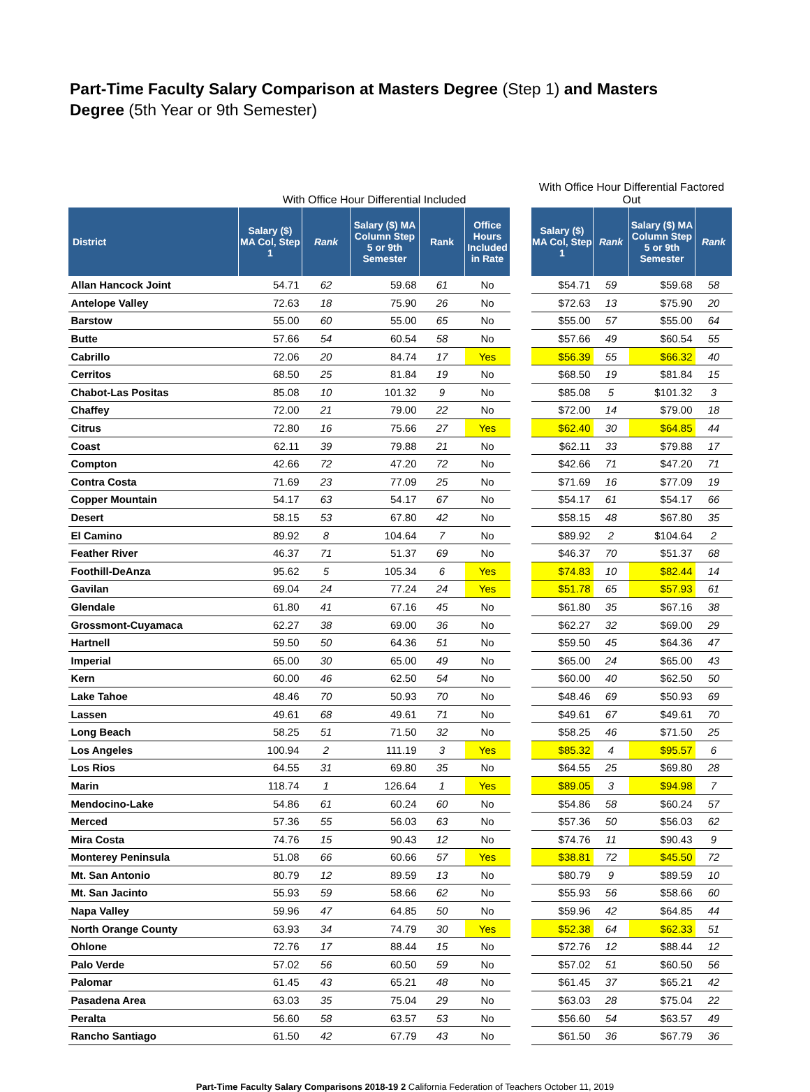Part-Time Faculty Salary Comparison at Masters Degree (Step 1) and Masters Degree (5th Year or 9th Semester)
| | With Office Hour Differential Included | | | | | | With Office Hour Differential Factored Out | | | |
| --- | --- | --- | --- | --- | --- | --- | --- | --- | --- | --- |
| District | Salary ($) MA Col, Step 1 | Rank | Salary ($) MA Column Step 5 or 9th Semester | Rank | Office Hours Included in Rate | | Salary ($) MA Col, Step 1 | Rank | Salary ($) MA Column Step 5 or 9th Semester | Rank |
| Allan Hancock Joint | 54.71 | 62 | 59.68 | 61 | No | | $54.71 | 59 | $59.68 | 58 |
| Antelope Valley | 72.63 | 18 | 75.90 | 26 | No | | $72.63 | 13 | $75.90 | 20 |
| Barstow | 55.00 | 60 | 55.00 | 65 | No | | $55.00 | 57 | $55.00 | 64 |
| Butte | 57.66 | 54 | 60.54 | 58 | No | | $57.66 | 49 | $60.54 | 55 |
| Cabrillo | 72.06 | 20 | 84.74 | 17 | Yes | | $56.39 | 55 | $66.32 | 40 |
| Cerritos | 68.50 | 25 | 81.84 | 19 | No | | $68.50 | 19 | $81.84 | 15 |
| Chabot-Las Positas | 85.08 | 10 | 101.32 | 9 | No | | $85.08 | 5 | $101.32 | 3 |
| Chaffey | 72.00 | 21 | 79.00 | 22 | No | | $72.00 | 14 | $79.00 | 18 |
| Citrus | 72.80 | 16 | 75.66 | 27 | Yes | | $62.40 | 30 | $64.85 | 44 |
| Coast | 62.11 | 39 | 79.88 | 21 | No | | $62.11 | 33 | $79.88 | 17 |
| Compton | 42.66 | 72 | 47.20 | 72 | No | | $42.66 | 71 | $47.20 | 71 |
| Contra Costa | 71.69 | 23 | 77.09 | 25 | No | | $71.69 | 16 | $77.09 | 19 |
| Copper Mountain | 54.17 | 63 | 54.17 | 67 | No | | $54.17 | 61 | $54.17 | 66 |
| Desert | 58.15 | 53 | 67.80 | 42 | No | | $58.15 | 48 | $67.80 | 35 |
| El Camino | 89.92 | 8 | 104.64 | 7 | No | | $89.92 | 2 | $104.64 | 2 |
| Feather River | 46.37 | 71 | 51.37 | 69 | No | | $46.37 | 70 | $51.37 | 68 |
| Foothill-DeAnza | 95.62 | 5 | 105.34 | 6 | Yes | | $74.83 | 10 | $82.44 | 14 |
| Gavilan | 69.04 | 24 | 77.24 | 24 | Yes | | $51.78 | 65 | $57.93 | 61 |
| Glendale | 61.80 | 41 | 67.16 | 45 | No | | $61.80 | 35 | $67.16 | 38 |
| Grossmont-Cuyamaca | 62.27 | 38 | 69.00 | 36 | No | | $62.27 | 32 | $69.00 | 29 |
| Hartnell | 59.50 | 50 | 64.36 | 51 | No | | $59.50 | 45 | $64.36 | 47 |
| Imperial | 65.00 | 30 | 65.00 | 49 | No | | $65.00 | 24 | $65.00 | 43 |
| Kern | 60.00 | 46 | 62.50 | 54 | No | | $60.00 | 40 | $62.50 | 50 |
| Lake Tahoe | 48.46 | 70 | 50.93 | 70 | No | | $48.46 | 69 | $50.93 | 69 |
| Lassen | 49.61 | 68 | 49.61 | 71 | No | | $49.61 | 67 | $49.61 | 70 |
| Long Beach | 58.25 | 51 | 71.50 | 32 | No | | $58.25 | 46 | $71.50 | 25 |
| Los Angeles | 100.94 | 2 | 111.19 | 3 | Yes | | $85.32 | 4 | $95.57 | 6 |
| Los Rios | 64.55 | 31 | 69.80 | 35 | No | | $64.55 | 25 | $69.80 | 28 |
| Marin | 118.74 | 1 | 126.64 | 1 | Yes | | $89.05 | 3 | $94.98 | 7 |
| Mendocino-Lake | 54.86 | 61 | 60.24 | 60 | No | | $54.86 | 58 | $60.24 | 57 |
| Merced | 57.36 | 55 | 56.03 | 63 | No | | $57.36 | 50 | $56.03 | 62 |
| Mira Costa | 74.76 | 15 | 90.43 | 12 | No | | $74.76 | 11 | $90.43 | 9 |
| Monterey Peninsula | 51.08 | 66 | 60.66 | 57 | Yes | | $38.81 | 72 | $45.50 | 72 |
| Mt. San Antonio | 80.79 | 12 | 89.59 | 13 | No | | $80.79 | 9 | $89.59 | 10 |
| Mt. San Jacinto | 55.93 | 59 | 58.66 | 62 | No | | $55.93 | 56 | $58.66 | 60 |
| Napa Valley | 59.96 | 47 | 64.85 | 50 | No | | $59.96 | 42 | $64.85 | 44 |
| North Orange County | 63.93 | 34 | 74.79 | 30 | Yes | | $52.38 | 64 | $62.33 | 51 |
| Ohlone | 72.76 | 17 | 88.44 | 15 | No | | $72.76 | 12 | $88.44 | 12 |
| Palo Verde | 57.02 | 56 | 60.50 | 59 | No | | $57.02 | 51 | $60.50 | 56 |
| Palomar | 61.45 | 43 | 65.21 | 48 | No | | $61.45 | 37 | $65.21 | 42 |
| Pasadena Area | 63.03 | 35 | 75.04 | 29 | No | | $63.03 | 28 | $75.04 | 22 |
| Peralta | 56.60 | 58 | 63.57 | 53 | No | | $56.60 | 54 | $63.57 | 49 |
| Rancho Santiago | 61.50 | 42 | 67.79 | 43 | No | | $61.50 | 36 | $67.79 | 36 |
Part-Time Faculty Salary Comparisons 2018-19 2 California Federation of Teachers October 11, 2019